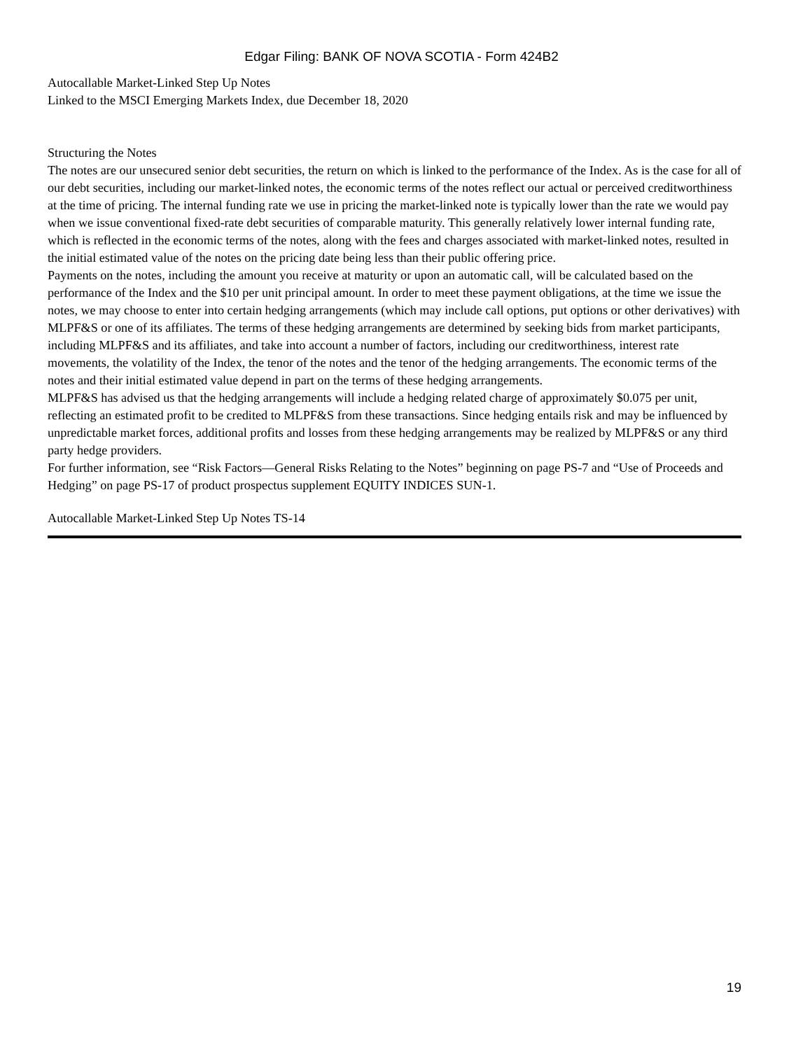Edgar Filing: BANK OF NOVA SCOTIA - Form 424B2
Autocallable Market-Linked Step Up Notes
Linked to the MSCI Emerging Markets Index, due December 18, 2020
Structuring the Notes
The notes are our unsecured senior debt securities, the return on which is linked to the performance of the Index. As is the case for all of our debt securities, including our market-linked notes, the economic terms of the notes reflect our actual or perceived creditworthiness at the time of pricing. The internal funding rate we use in pricing the market-linked note is typically lower than the rate we would pay when we issue conventional fixed-rate debt securities of comparable maturity. This generally relatively lower internal funding rate, which is reflected in the economic terms of the notes, along with the fees and charges associated with market-linked notes, resulted in the initial estimated value of the notes on the pricing date being less than their public offering price.
Payments on the notes, including the amount you receive at maturity or upon an automatic call, will be calculated based on the performance of the Index and the $10 per unit principal amount. In order to meet these payment obligations, at the time we issue the notes, we may choose to enter into certain hedging arrangements (which may include call options, put options or other derivatives) with MLPF&S or one of its affiliates. The terms of these hedging arrangements are determined by seeking bids from market participants, including MLPF&S and its affiliates, and take into account a number of factors, including our creditworthiness, interest rate movements, the volatility of the Index, the tenor of the notes and the tenor of the hedging arrangements. The economic terms of the notes and their initial estimated value depend in part on the terms of these hedging arrangements.
MLPF&S has advised us that the hedging arrangements will include a hedging related charge of approximately $0.075 per unit, reflecting an estimated profit to be credited to MLPF&S from these transactions. Since hedging entails risk and may be influenced by unpredictable market forces, additional profits and losses from these hedging arrangements may be realized by MLPF&S or any third party hedge providers.
For further information, see “Risk Factors—General Risks Relating to the Notes” beginning on page PS-7 and “Use of Proceeds and Hedging” on page PS-17 of product prospectus supplement EQUITY INDICES SUN-1.
Autocallable Market-Linked Step Up Notes TS-14
19